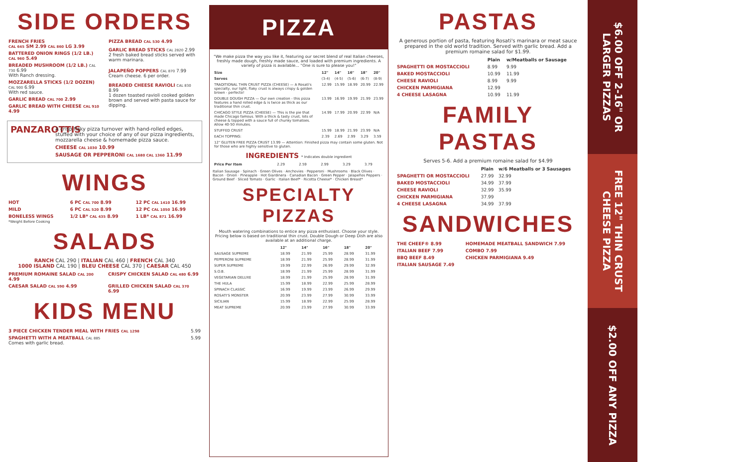SIDE ORDERS
| FRENCH FRIES CAL 645 SM 2.99 CAL 860 LG 3.99 |
| BATTERED ONION RINGS (1/2 LB.) CAL 960 5.49 |
| BREADED MUSHROOM (1/2 LB.) CAL 730 6.99 With Ranch dressing. |
| MOZZARELLA STICKS (1/2 DOZEN) CAL 900 6.99 With red sauce. |
| GARLIC BREAD CAL 700 2.99 |
| GARLIC BREAD WITH CHEESE CAL 910 4.99 |
| PIZZA BREAD CAL 530 4.99 |
| GARLIC BREAD STICKS CAL 2820 2.99 2 fresh baked bread sticks served with warm marinara. |
| JALAPEÑO POPPERS CAL 870 7.99 Cream cheese. 6 per order. |
| BREADED CHEESE RAVIOLI CAL 830 8.99 1 dozen toasted ravioli cooked golden brown and served with pasta sauce for dipping. |
PANZAROTTIS
A crisp flaky pizza turnover with hand-rolled edges, stuffed with your choice of any of our pizza ingredients, mozzarella cheese & homemade pizza sauce.
CHEESE CAL 1030 10.99
SAUSAGE OR PEPPERONI CAL 1680 CAL 1360 11.99
WINGS
| HOT | 6 PC CAL 700 8.99 | 12 PC CAL 1410 16.99 |
| MILD | 6 PC CAL 520 8.99 | 12 PC CAL 1050 16.99 |
| BONELESS WINGS *Weight Before Cooking | 1/2 LB* CAL 435 8.99 | 1 LB* CAL 871 16.99 |
SALADS
RANCH CAL 290 | ITALIAN CAL 460 | FRENCH CAL 340
1000 ISLAND CAL 190 | BLEU CHEESE CAL 370 | CAESAR CAL 450
| PREMIUM ROMAINE SALAD CAL 200 4.99 | CRISPY CHICKEN SALAD CAL 480 6.99 |
| CAESAR SALAD CAL 590 4.99 | GRILLED CHICKEN SALAD CAL 370 6.99 |
KIDS MENU
| 3 PIECE CHICKEN TENDER MEAL WITH FRIES CAL 1298 | 5.99 |
| SPAGHETTI WITH A MEATBALL CAL 885 Comes with garlic bread. | 5.99 |
PIZZA
"We make pizza the way you like it, featuring our secret blend of real Italian cheeses, freshly made dough, freshly made sauce, and loaded with premium ingredients. A variety of pizza is available... "One is sure to please you!"
| Size | 12" | 14" | 16" | 18" | 20" |
| --- | --- | --- | --- | --- | --- |
| Serves | (3-4) | (4-5) | (5-6) | (6-7) | (8-9) |
| TRADITIONAL THIN CRUST PIZZA (CHEESE) — A Rosati's specialty, our light, flaky crust is always crispy & golden brown - perfecto! | 12.99 | 15.99 | 18.99 | 20.99 | 22.99 |
| DOUBLE DOUGH PIZZA — Our own creation - this pizza features a hand rolled edge & is twice as thick as our traditional thin crust. | 13.99 | 16.99 | 19.99 | 21.99 | 23.99 |
| CHICAGO STYLE PIZZA (CHEESE) — This is the pie that made Chicago famous. With a thick & tasty crust, lots of cheese & topped with a sauce full of chunky tomatoes. Allow 40-50 minutes. | 14.99 | 17.99 | 20.99 | 22.99 | N/A |
| STUFFED CRUST | 15.99 | 18.99 | 21.99 | 23.99 | N/A |
| EACH TOPPING: | 2.39 | 2.69 | 2.99 | 3.29 | 3.59 |
| 12" GLUTEN FREE PIZZA CRUST 13.99 — Attention: Finished pizza may contain some gluten. Not for those who are highly sensitive to gluten. | | | | | |
INGREDIENTS * Indicates double ingredient
| Price Per Item | 2.29 | 2.59 | 2.99 | 3.29 | 3.79 |
Italian Sausage · Spinach · Green Olives · Anchovies · Pepperoni · Mushrooms · Black Olives · Bacon · Onion · Pineapple · Hot Giardinera · Canadian Bacon · Green Pepper · Jalapeños Peppers · Ground Beef · Sliced Tomato · Garlic · Italian Beef* · Ricotta Cheese* · Chicken Breast*
SPECIALTY PIZZAS
Mouth watering combinations to entice any pizza enthusiast. Choose your style. Pricing below is based on traditional thin crust. Double Dough or Deep Dish are also available at an additional charge.
| | 12" | 14" | 16" | 18" | 20" |
| --- | --- | --- | --- | --- | --- |
| SAUSAGE SUPREME | 18.99 | 21.99 | 25.99 | 28.99 | 31.99 |
| PEPPERONI SUPREME | 18.99 | 21.99 | 25.99 | 28.99 | 31.99 |
| SUPER SUPREME | 19.99 | 22.99 | 26.99 | 29.99 | 32.99 |
| S.O.B. | 18.99 | 21.99 | 25.99 | 28.99 | 31.99 |
| VEGETARIAN DELUXE | 18.99 | 21.99 | 25.99 | 28.99 | 31.99 |
| THE HULA | 15.99 | 18.99 | 22.99 | 25.99 | 28.99 |
| SPINACH CLASSIC | 16.99 | 19.99 | 23.99 | 26.99 | 29.99 |
| ROSATI'S MONSTER | 20.99 | 23.99 | 27.99 | 30.99 | 33.99 |
| SICILIAN | 15.99 | 18.99 | 22.99 | 25.99 | 28.99 |
| MEAT SUPREME | 20.99 | 23.99 | 27.99 | 30.99 | 33.99 |
PASTAS
A generous portion of pasta, featuring Rosati's marinara or meat sauce prepared in the old world tradition. Served with garlic bread. Add a premium romaine salad for $1.99.
| | Plain | w/Meatballs or Sausage |
| --- | --- | --- |
| SPAGHETTI OR MOSTACCIOLI | 8.99 | 9.99 |
| BAKED MOSTACCIOLI | 10.99 | 11.99 |
| CHEESE RAVIOLI | 8.99 | 9.99 |
| CHICKEN PARMIGIANA | 12.99 | |
| 4 CHEESE LASAGNA | 10.99 | 11.99 |
FAMILY PASTAS
Serves 5-6. Add a premium romaine salad for $4.99
| | Plain | w/6 Meatballs or 3 Sausages |
| --- | --- | --- |
| SPAGHETTI OR MOSTACCIOLI | 27.99 | 32.99 |
| BAKED MOSTACCIOLI | 34.99 | 37.99 |
| CHEESE RAVIOLI | 32.99 | 35.99 |
| CHICKEN PARMIGIANA | 37.99 | |
| 4 CHEESE LASAGNA | 34.99 | 37.99 |
SANDWICHES
| THE CHEEF® 8.99 | HOMEMADE MEATBALL SANDWICH 7.99 |
| ITALIAN BEEF 7.99 | COMBO 7.99 |
| BBQ BEEF 8.49 | CHICKEN PARMIGIANA 9.49 |
| ITALIAN SAUSAGE 7.49 | |
$6.00 OFF 2-16" OR LARGER PIZZAS
FREE 12" THIN CRUST CHEESE PIZZA
$2.00 OFF ANY PIZZA